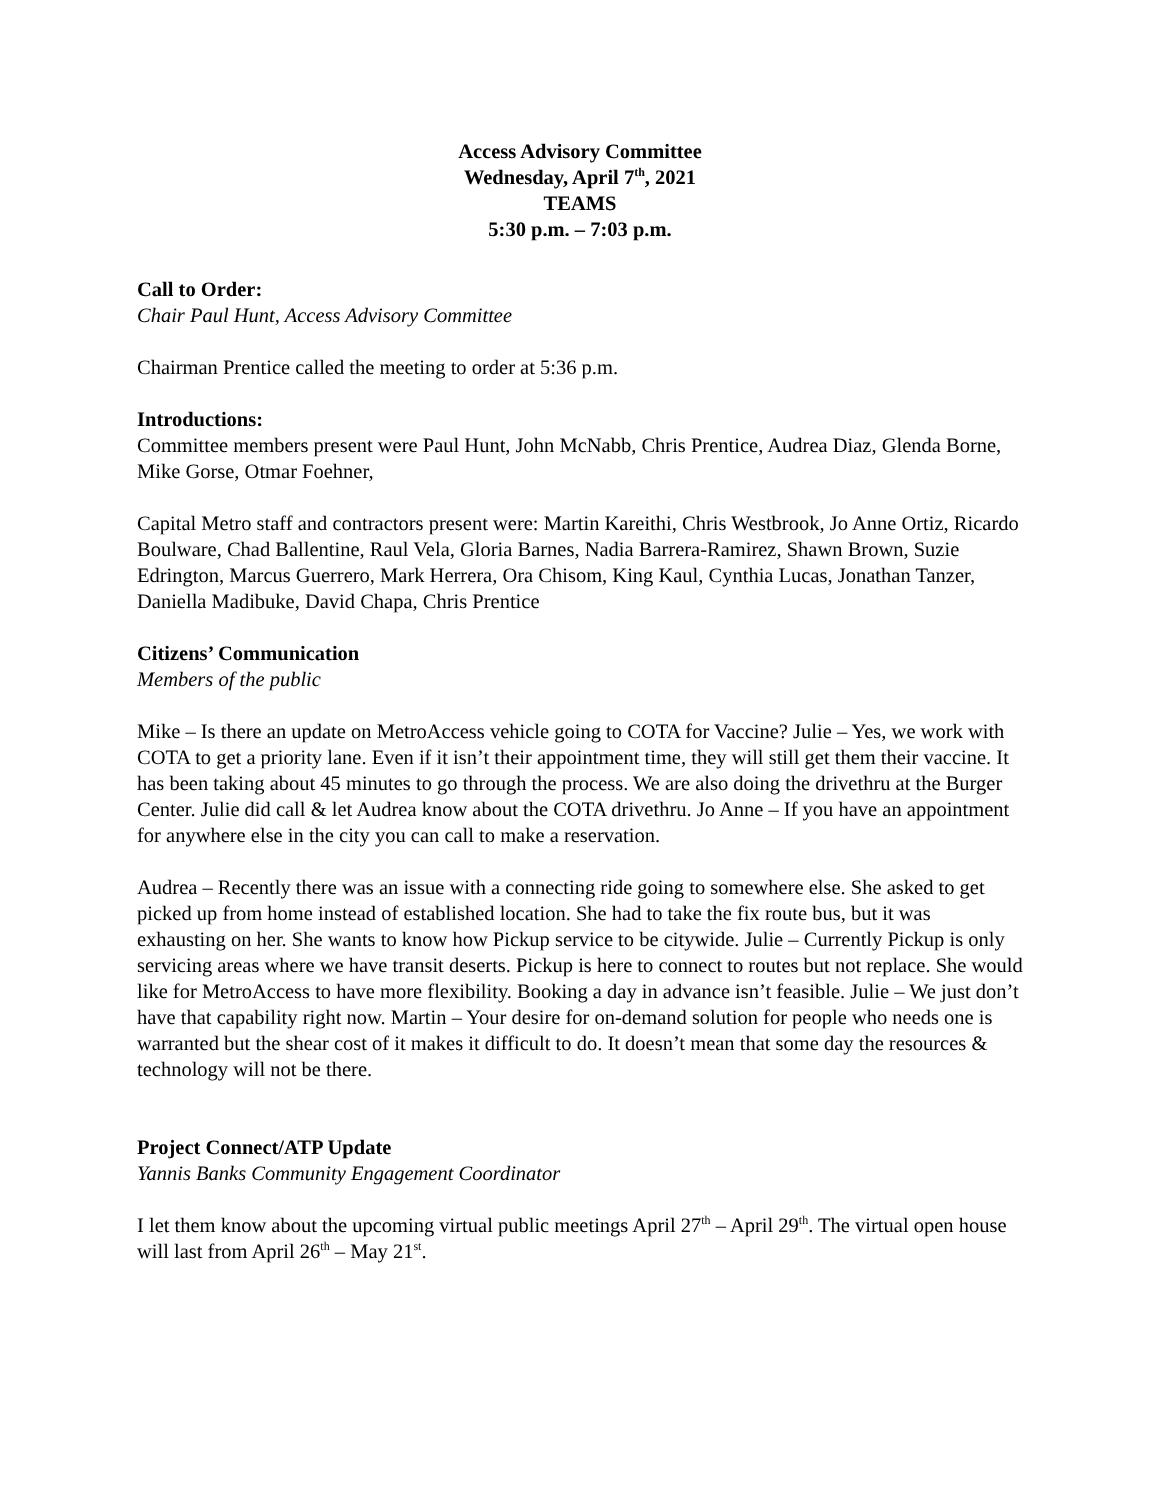Access Advisory Committee
Wednesday, April 7<sup>th</sup>, 2021
TEAMS
5:30 p.m. – 7:03 p.m.
Call to Order:
Chair Paul Hunt, Access Advisory Committee
Chairman Prentice called the meeting to order at 5:36 p.m.
Introductions:
Committee members present were Paul Hunt, John McNabb, Chris Prentice, Audrea Diaz, Glenda Borne, Mike Gorse, Otmar Foehner,
Capital Metro staff and contractors present were: Martin Kareithi, Chris Westbrook, Jo Anne Ortiz, Ricardo Boulware, Chad Ballentine, Raul Vela, Gloria Barnes, Nadia Barrera-Ramirez, Shawn Brown, Suzie Edrington, Marcus Guerrero, Mark Herrera, Ora Chisom, King Kaul, Cynthia Lucas, Jonathan Tanzer, Daniella Madibuke, David Chapa, Chris Prentice
Citizens’ Communication
Members of the public
Mike – Is there an update on MetroAccess vehicle going to COTA for Vaccine? Julie – Yes, we work with COTA to get a priority lane. Even if it isn’t their appointment time, they will still get them their vaccine. It has been taking about 45 minutes to go through the process. We are also doing the drivethru at the Burger Center. Julie did call & let Audrea know about the COTA drivethru. Jo Anne – If you have an appointment for anywhere else in the city you can call to make a reservation.
Audrea – Recently there was an issue with a connecting ride going to somewhere else. She asked to get picked up from home instead of established location. She had to take the fix route bus, but it was exhausting on her. She wants to know how Pickup service to be citywide. Julie – Currently Pickup is only servicing areas where we have transit deserts. Pickup is here to connect to routes but not replace. She would like for MetroAccess to have more flexibility. Booking a day in advance isn’t feasible. Julie – We just don’t have that capability right now. Martin – Your desire for on-demand solution for people who needs one is warranted but the shear cost of it makes it difficult to do. It doesn’t mean that some day the resources & technology will not be there.
Project Connect/ATP Update
Yannis Banks Community Engagement Coordinator
I let them know about the upcoming virtual public meetings April 27<sup>th</sup> – April 29<sup>th</sup>. The virtual open house will last from April 26<sup>th</sup> – May 21<sup>st</sup>.